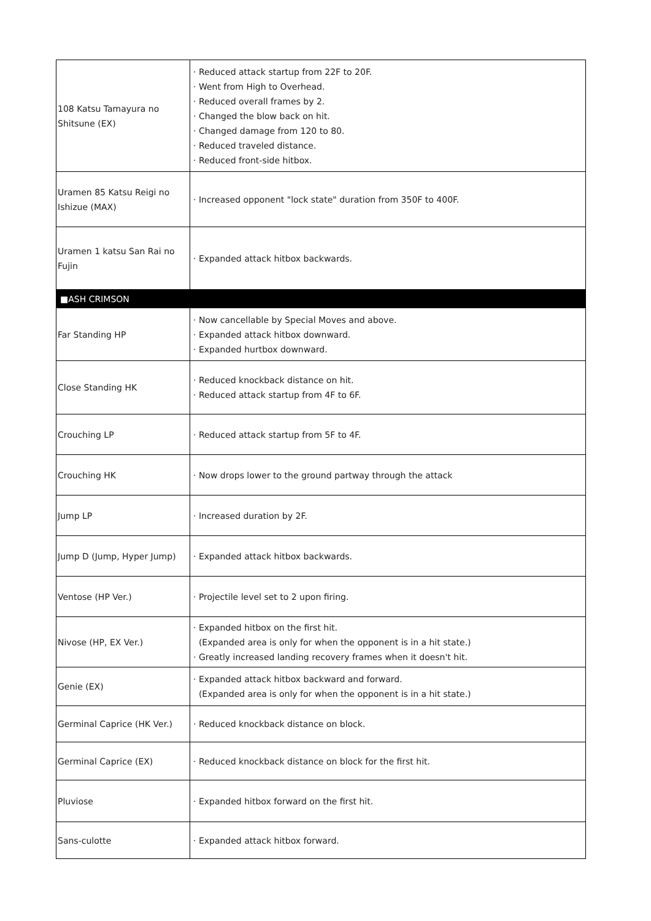| 108 Katsu Tamayura no Shitsune (EX) | · Reduced attack startup from 22F to 20F. · Went from High to Overhead. · Reduced overall frames by 2. · Changed the blow back on hit. · Changed damage from 120 to 80. · Reduced traveled distance. · Reduced front-side hitbox. |
| Uramen 85 Katsu Reigi no Ishizue (MAX) | · Increased opponent "lock state" duration from 350F to 400F. |
| Uramen 1 katsu San Rai no Fujin | · Expanded attack hitbox backwards. |
| ■ASH CRIMSON | |
| Far Standing HP | · Now cancellable by Special Moves and above. · Expanded attack hitbox downward. · Expanded hurtbox downward. |
| Close Standing HK | · Reduced knockback distance on hit. · Reduced attack startup from 4F to 6F. |
| Crouching LP | · Reduced attack startup from 5F to 4F. |
| Crouching HK | · Now drops lower to the ground partway through the attack |
| Jump LP | · Increased duration by 2F. |
| Jump D (Jump, Hyper Jump) | · Expanded attack hitbox backwards. |
| Ventose (HP Ver.) | · Projectile level set to 2 upon firing. |
| Nivose (HP, EX Ver.) | · Expanded hitbox on the first hit. (Expanded area is only for when the opponent is in a hit state.) · Greatly increased landing recovery frames when it doesn't hit. |
| Genie (EX) | · Expanded attack hitbox backward and forward. (Expanded area is only for when the opponent is in a hit state.) |
| Germinal Caprice (HK Ver.) | · Reduced knockback distance on block. |
| Germinal Caprice (EX) | · Reduced knockback distance on block for the first hit. |
| Pluviose | · Expanded hitbox forward on the first hit. |
| Sans-culotte | · Expanded attack hitbox forward. |